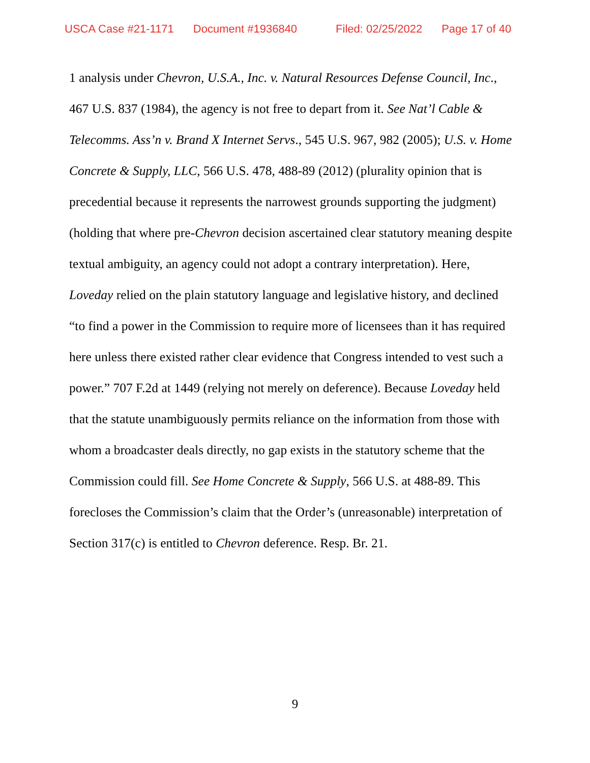USCA Case #21-1171 Document #1936840 Filed: 02/25/2022 Page 17 of 40
1 analysis under Chevron, U.S.A., Inc. v. Natural Resources Defense Council, Inc., 467 U.S. 837 (1984), the agency is not free to depart from it. See Nat’l Cable & Telecomms. Ass’n v. Brand X Internet Servs., 545 U.S. 967, 982 (2005); U.S. v. Home Concrete & Supply, LLC, 566 U.S. 478, 488-89 (2012) (plurality opinion that is precedential because it represents the narrowest grounds supporting the judgment) (holding that where pre-Chevron decision ascertained clear statutory meaning despite textual ambiguity, an agency could not adopt a contrary interpretation). Here, Loveday relied on the plain statutory language and legislative history, and declined “to find a power in the Commission to require more of licensees than it has required here unless there existed rather clear evidence that Congress intended to vest such a power.” 707 F.2d at 1449 (relying not merely on deference). Because Loveday held that the statute unambiguously permits reliance on the information from those with whom a broadcaster deals directly, no gap exists in the statutory scheme that the Commission could fill. See Home Concrete & Supply, 566 U.S. at 488-89. This forecloses the Commission’s claim that the Order’s (unreasonable) interpretation of Section 317(c) is entitled to Chevron deference. Resp. Br. 21.
9